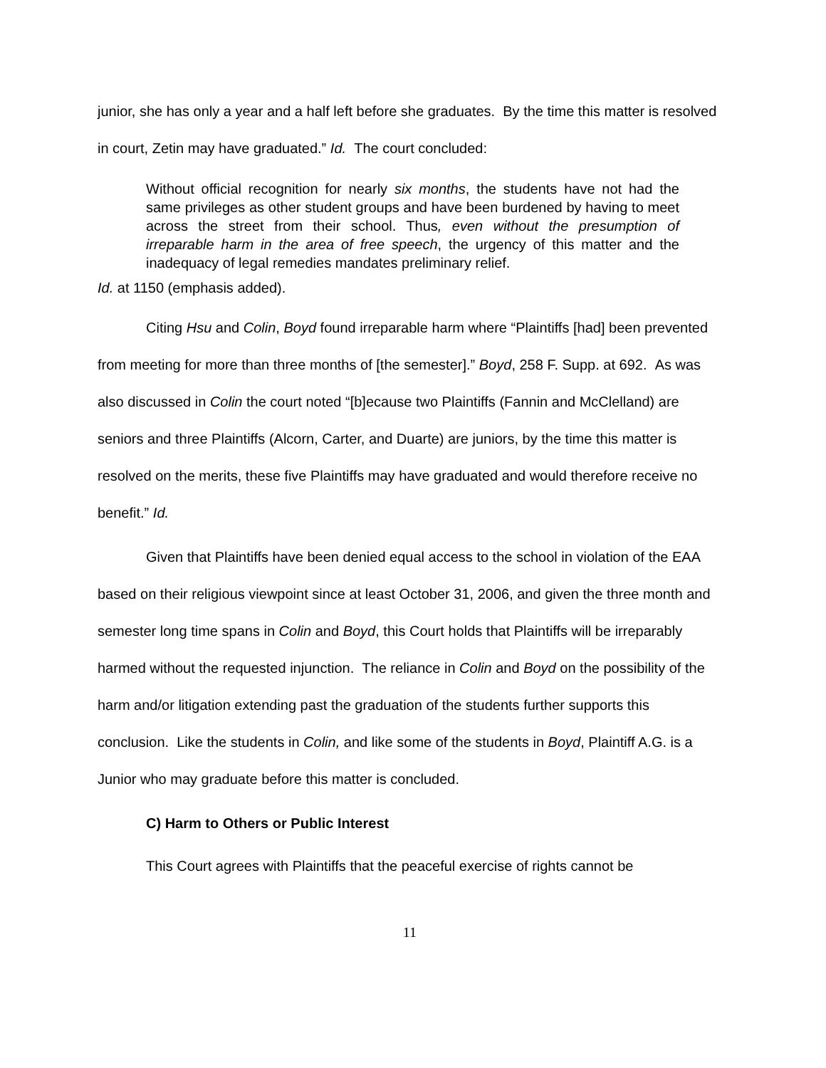junior, she has only a year and a half left before she graduates. By the time this matter is resolved in court, Zetin may have graduated.” Id. The court concluded:
Without official recognition for nearly six months, the students have not had the same privileges as other student groups and have been burdened by having to meet across the street from their school. Thus, even without the presumption of irreparable harm in the area of free speech, the urgency of this matter and the inadequacy of legal remedies mandates preliminary relief.
Id. at 1150 (emphasis added).
Citing Hsu and Colin, Boyd found irreparable harm where “Plaintiffs [had] been prevented from meeting for more than three months of [the semester].” Boyd, 258 F. Supp. at 692. As was also discussed in Colin the court noted “[b]ecause two Plaintiffs (Fannin and McClelland) are seniors and three Plaintiffs (Alcorn, Carter, and Duarte) are juniors, by the time this matter is resolved on the merits, these five Plaintiffs may have graduated and would therefore receive no benefit.” Id.
Given that Plaintiffs have been denied equal access to the school in violation of the EAA based on their religious viewpoint since at least October 31, 2006, and given the three month and semester long time spans in Colin and Boyd, this Court holds that Plaintiffs will be irreparably harmed without the requested injunction. The reliance in Colin and Boyd on the possibility of the harm and/or litigation extending past the graduation of the students further supports this conclusion. Like the students in Colin, and like some of the students in Boyd, Plaintiff A.G. is a Junior who may graduate before this matter is concluded.
C) Harm to Others or Public Interest
This Court agrees with Plaintiffs that the peaceful exercise of rights cannot be
11